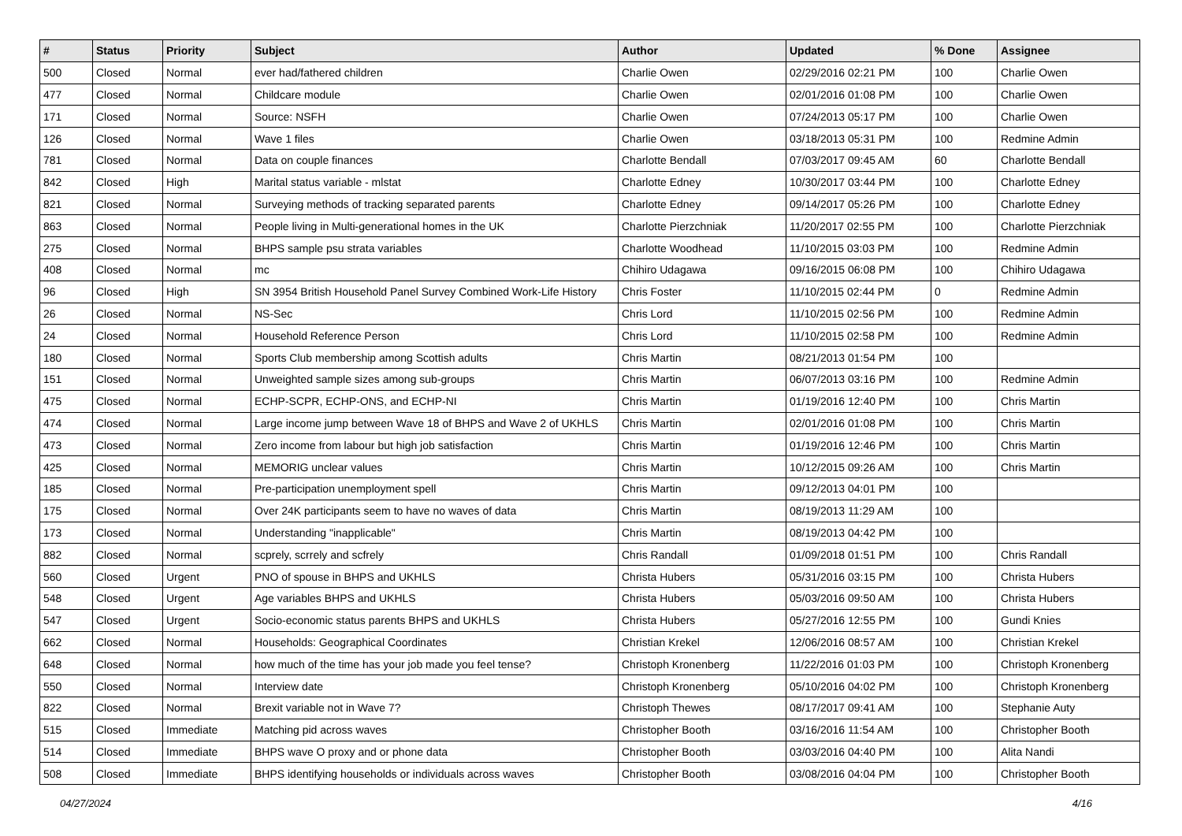| # | Status | Priority | Subject | Author | Updated | % Done | Assignee |
| --- | --- | --- | --- | --- | --- | --- | --- |
| 500 | Closed | Normal | ever had/fathered children | Charlie Owen | 02/29/2016 02:21 PM | 100 | Charlie Owen |
| 477 | Closed | Normal | Childcare module | Charlie Owen | 02/01/2016 01:08 PM | 100 | Charlie Owen |
| 171 | Closed | Normal | Source: NSFH | Charlie Owen | 07/24/2013 05:17 PM | 100 | Charlie Owen |
| 126 | Closed | Normal | Wave 1 files | Charlie Owen | 03/18/2013 05:31 PM | 100 | Redmine Admin |
| 781 | Closed | Normal | Data on couple finances | Charlotte Bendall | 07/03/2017 09:45 AM | 60 | Charlotte Bendall |
| 842 | Closed | High | Marital status variable - mlstat | Charlotte Edney | 10/30/2017 03:44 PM | 100 | Charlotte Edney |
| 821 | Closed | Normal | Surveying methods of tracking separated parents | Charlotte Edney | 09/14/2017 05:26 PM | 100 | Charlotte Edney |
| 863 | Closed | Normal | People living in Multi-generational homes in the UK | Charlotte Pierzchniak | 11/20/2017 02:55 PM | 100 | Charlotte Pierzchniak |
| 275 | Closed | Normal | BHPS sample psu strata variables | Charlotte Woodhead | 11/10/2015 03:03 PM | 100 | Redmine Admin |
| 408 | Closed | Normal | mc | Chihiro Udagawa | 09/16/2015 06:08 PM | 100 | Chihiro Udagawa |
| 96 | Closed | High | SN 3954 British Household Panel Survey Combined Work-Life History | Chris Foster | 11/10/2015 02:44 PM | 0 | Redmine Admin |
| 26 | Closed | Normal | NS-Sec | Chris Lord | 11/10/2015 02:56 PM | 100 | Redmine Admin |
| 24 | Closed | Normal | Household Reference Person | Chris Lord | 11/10/2015 02:58 PM | 100 | Redmine Admin |
| 180 | Closed | Normal | Sports Club membership among Scottish adults | Chris Martin | 08/21/2013 01:54 PM | 100 | |
| 151 | Closed | Normal | Unweighted sample sizes among sub-groups | Chris Martin | 06/07/2013 03:16 PM | 100 | Redmine Admin |
| 475 | Closed | Normal | ECHP-SCPR, ECHP-ONS, and ECHP-NI | Chris Martin | 01/19/2016 12:40 PM | 100 | Chris Martin |
| 474 | Closed | Normal | Large income jump between Wave 18 of BHPS and Wave 2 of UKHLS | Chris Martin | 02/01/2016 01:08 PM | 100 | Chris Martin |
| 473 | Closed | Normal | Zero income from labour but high job satisfaction | Chris Martin | 01/19/2016 12:46 PM | 100 | Chris Martin |
| 425 | Closed | Normal | MEMORIG unclear values | Chris Martin | 10/12/2015 09:26 AM | 100 | Chris Martin |
| 185 | Closed | Normal | Pre-participation unemployment spell | Chris Martin | 09/12/2013 04:01 PM | 100 | |
| 175 | Closed | Normal | Over 24K participants seem to have no waves of data | Chris Martin | 08/19/2013 11:29 AM | 100 | |
| 173 | Closed | Normal | Understanding "inapplicable" | Chris Martin | 08/19/2013 04:42 PM | 100 | |
| 882 | Closed | Normal | scprely, scrrely and scfrely | Chris Randall | 01/09/2018 01:51 PM | 100 | Chris Randall |
| 560 | Closed | Urgent | PNO of spouse in BHPS and UKHLS | Christa Hubers | 05/31/2016 03:15 PM | 100 | Christa Hubers |
| 548 | Closed | Urgent | Age variables BHPS and UKHLS | Christa Hubers | 05/03/2016 09:50 AM | 100 | Christa Hubers |
| 547 | Closed | Urgent | Socio-economic status parents BHPS and UKHLS | Christa Hubers | 05/27/2016 12:55 PM | 100 | Gundi Knies |
| 662 | Closed | Normal | Households: Geographical Coordinates | Christian Krekel | 12/06/2016 08:57 AM | 100 | Christian Krekel |
| 648 | Closed | Normal | how much of the time has your job made you feel tense? | Christoph Kronenberg | 11/22/2016 01:03 PM | 100 | Christoph Kronenberg |
| 550 | Closed | Normal | Interview date | Christoph Kronenberg | 05/10/2016 04:02 PM | 100 | Christoph Kronenberg |
| 822 | Closed | Normal | Brexit variable not in Wave 7? | Christoph Thewes | 08/17/2017 09:41 AM | 100 | Stephanie Auty |
| 515 | Closed | Immediate | Matching pid across waves | Christopher Booth | 03/16/2016 11:54 AM | 100 | Christopher Booth |
| 514 | Closed | Immediate | BHPS wave O proxy and or phone data | Christopher Booth | 03/03/2016 04:40 PM | 100 | Alita Nandi |
| 508 | Closed | Immediate | BHPS identifying households or individuals across waves | Christopher Booth | 03/08/2016 04:04 PM | 100 | Christopher Booth |
04/27/2024 4/16